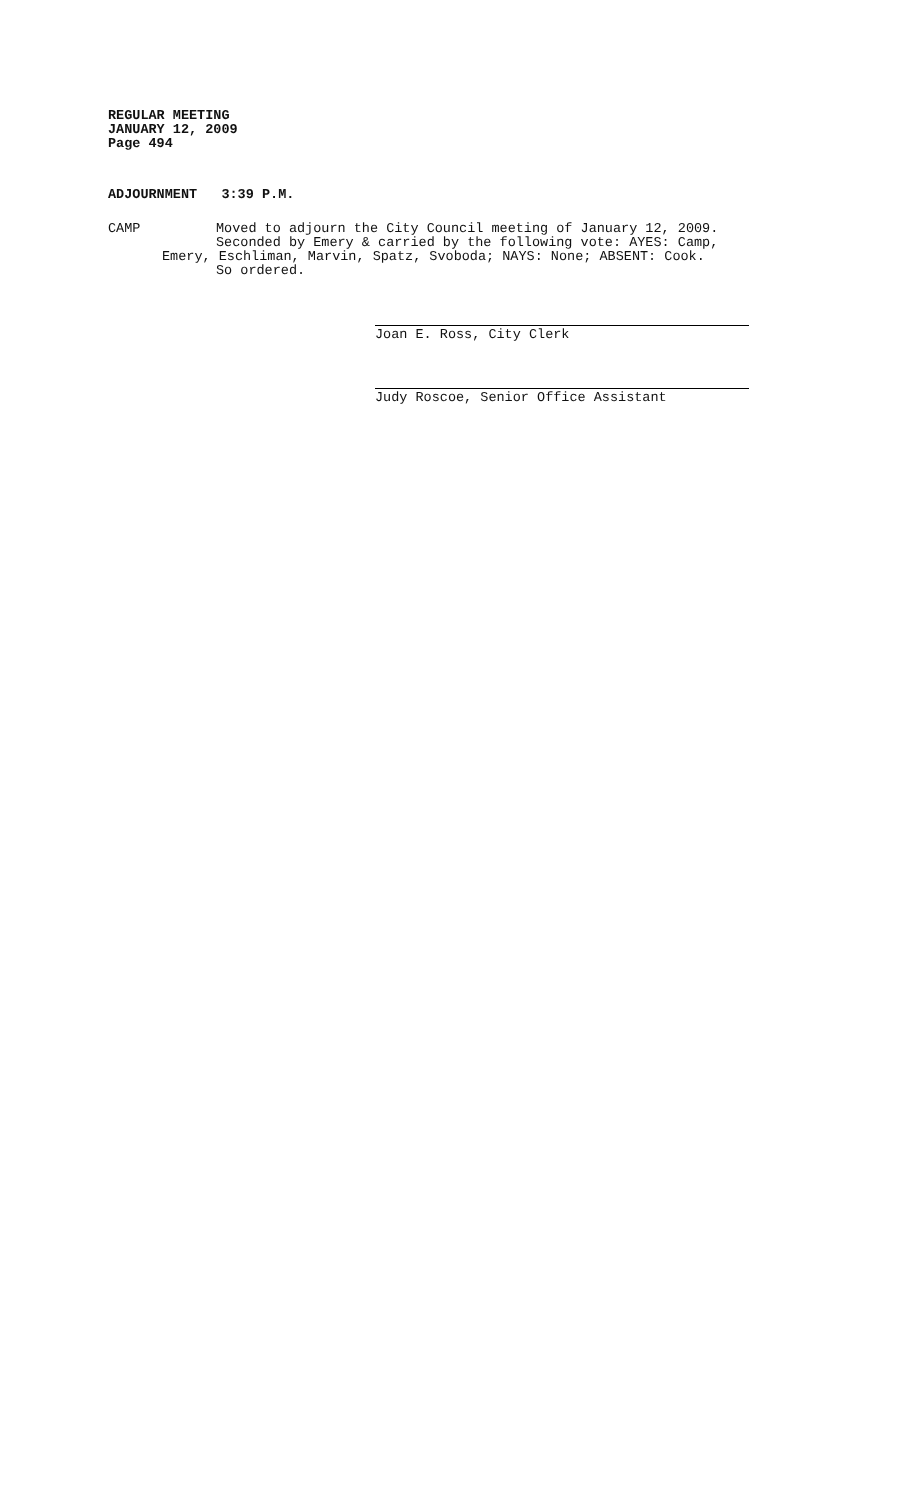REGULAR MEETING
JANUARY 12, 2009
Page 494
ADJOURNMENT 3:39 P.M.
CAMP Moved to adjourn the City Council meeting of January 12, 2009.
Seconded by Emery & carried by the following vote: AYES: Camp,
Emery, Eschliman, Marvin, Spatz, Svoboda; NAYS: None; ABSENT: Cook.
So ordered.
Joan E. Ross, City Clerk
Judy Roscoe, Senior Office Assistant